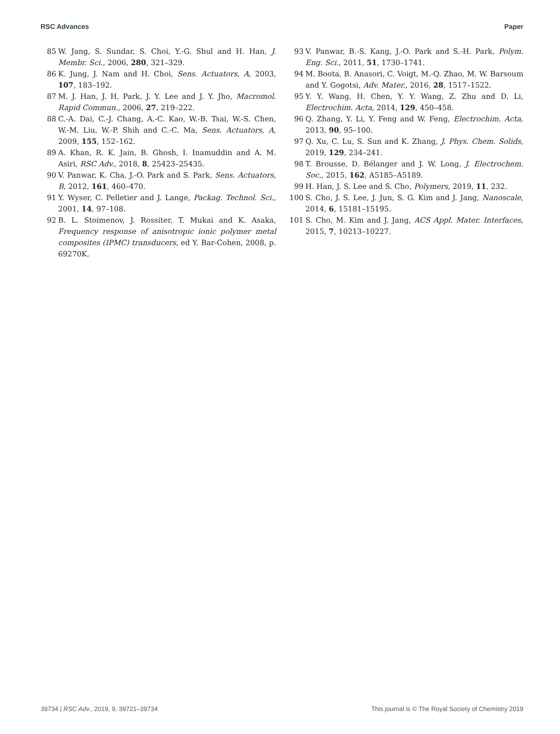RSC Advances Paper
85 W. Jang, S. Sundar, S. Choi, Y.-G. Shul and H. Han, J. Membr. Sci., 2006, 280, 321–329.
86 K. Jung, J. Nam and H. Choi, Sens. Actuators, A, 2003, 107, 183–192.
87 M. J. Han, J. H. Park, J. Y. Lee and J. Y. Jho, Macromol. Rapid Commun., 2006, 27, 219–222.
88 C.-A. Dai, C.-J. Chang, A.-C. Kao, W.-B. Tsai, W.-S. Chen, W.-M. Liu, W.-P. Shih and C.-C. Ma, Sens. Actuators, A, 2009, 155, 152–162.
89 A. Khan, R. K. Jain, B. Ghosh, I. Inamuddin and A. M. Asiri, RSC Adv., 2018, 8, 25423–25435.
90 V. Panwar, K. Cha, J.-O. Park and S. Park, Sens. Actuators, B, 2012, 161, 460–470.
91 Y. Wyser, C. Pelletier and J. Lange, Packag. Technol. Sci., 2001, 14, 97–108.
92 B. L. Stoimenov, J. Rossiter, T. Mukai and K. Asaka, Frequency response of anisotropic ionic polymer metal composites (IPMC) transducers, ed Y. Bar-Cohen, 2008, p. 69270K.
93 V. Panwar, B.-S. Kang, J.-O. Park and S.-H. Park, Polym. Eng. Sci., 2011, 51, 1730–1741.
94 M. Boota, B. Anasori, C. Voigt, M.-Q. Zhao, M. W. Barsoum and Y. Gogotsi, Adv. Mater., 2016, 28, 1517–1522.
95 Y. Y. Wang, H. Chen, Y. Y. Wang, Z. Zhu and D. Li, Electrochim. Acta, 2014, 129, 450–458.
96 Q. Zhang, Y. Li, Y. Feng and W. Feng, Electrochim. Acta, 2013, 90, 95–100.
97 Q. Xu, C. Lu, S. Sun and K. Zhang, J. Phys. Chem. Solids, 2019, 129, 234–241.
98 T. Brousse, D. Bélanger and J. W. Long, J. Electrochem. Soc., 2015, 162, A5185–A5189.
99 H. Han, J. S. Lee and S. Cho, Polymers, 2019, 11, 232.
100 S. Cho, J. S. Lee, J. Jun, S. G. Kim and J. Jang, Nanoscale, 2014, 6, 15181–15195.
101 S. Cho, M. Kim and J. Jang, ACS Appl. Mater. Interfaces, 2015, 7, 10213–10227.
39734 | RSC Adv., 2019, 9, 39721–39734 This journal is © The Royal Society of Chemistry 2019